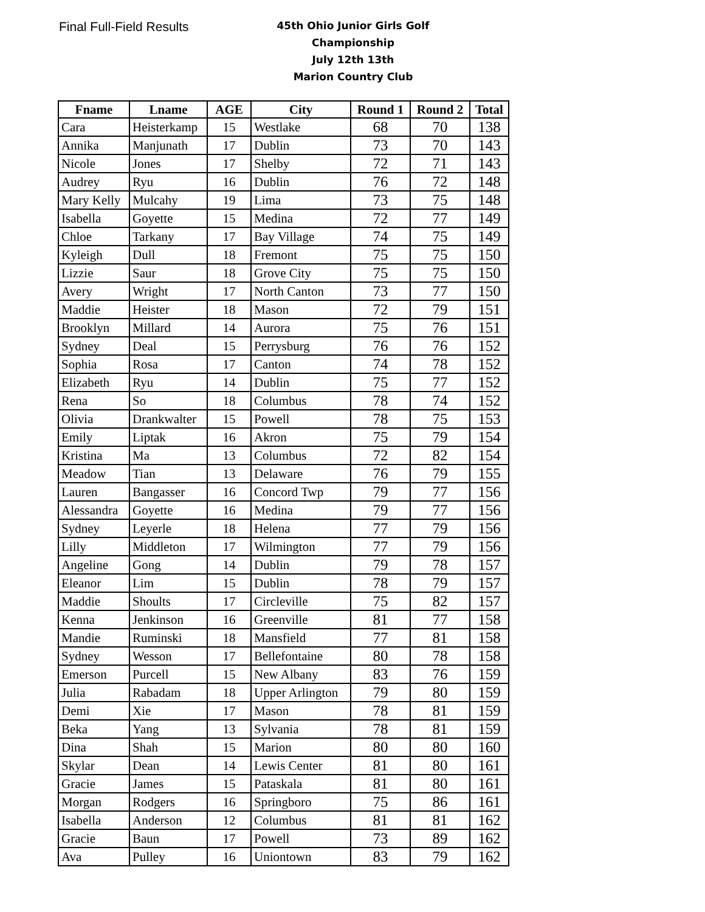Final Full-Field Results
45th Ohio Junior Girls Golf Championship
July 12th 13th
Marion Country Club
| Fname | Lname | AGE | City | Round 1 | Round 2 | Total |
| --- | --- | --- | --- | --- | --- | --- |
| Cara | Heisterkamp | 15 | Westlake | 68 | 70 | 138 |
| Annika | Manjunath | 17 | Dublin | 73 | 70 | 143 |
| Nicole | Jones | 17 | Shelby | 72 | 71 | 143 |
| Audrey | Ryu | 16 | Dublin | 76 | 72 | 148 |
| Mary Kelly | Mulcahy | 19 | Lima | 73 | 75 | 148 |
| Isabella | Goyette | 15 | Medina | 72 | 77 | 149 |
| Chloe | Tarkany | 17 | Bay Village | 74 | 75 | 149 |
| Kyleigh | Dull | 18 | Fremont | 75 | 75 | 150 |
| Lizzie | Saur | 18 | Grove City | 75 | 75 | 150 |
| Avery | Wright | 17 | North Canton | 73 | 77 | 150 |
| Maddie | Heister | 18 | Mason | 72 | 79 | 151 |
| Brooklyn | Millard | 14 | Aurora | 75 | 76 | 151 |
| Sydney | Deal | 15 | Perrysburg | 76 | 76 | 152 |
| Sophia | Rosa | 17 | Canton | 74 | 78 | 152 |
| Elizabeth | Ryu | 14 | Dublin | 75 | 77 | 152 |
| Rena | So | 18 | Columbus | 78 | 74 | 152 |
| Olivia | Drankwalter | 15 | Powell | 78 | 75 | 153 |
| Emily | Liptak | 16 | Akron | 75 | 79 | 154 |
| Kristina | Ma | 13 | Columbus | 72 | 82 | 154 |
| Meadow | Tian | 13 | Delaware | 76 | 79 | 155 |
| Lauren | Bangasser | 16 | Concord Twp | 79 | 77 | 156 |
| Alessandra | Goyette | 16 | Medina | 79 | 77 | 156 |
| Sydney | Leyerle | 18 | Helena | 77 | 79 | 156 |
| Lilly | Middleton | 17 | Wilmington | 77 | 79 | 156 |
| Angeline | Gong | 14 | Dublin | 79 | 78 | 157 |
| Eleanor | Lim | 15 | Dublin | 78 | 79 | 157 |
| Maddie | Shoults | 17 | Circleville | 75 | 82 | 157 |
| Kenna | Jenkinson | 16 | Greenville | 81 | 77 | 158 |
| Mandie | Ruminski | 18 | Mansfield | 77 | 81 | 158 |
| Sydney | Wesson | 17 | Bellefontaine | 80 | 78 | 158 |
| Emerson | Purcell | 15 | New Albany | 83 | 76 | 159 |
| Julia | Rabadam | 18 | Upper Arlington | 79 | 80 | 159 |
| Demi | Xie | 17 | Mason | 78 | 81 | 159 |
| Beka | Yang | 13 | Sylvania | 78 | 81 | 159 |
| Dina | Shah | 15 | Marion | 80 | 80 | 160 |
| Skylar | Dean | 14 | Lewis Center | 81 | 80 | 161 |
| Gracie | James | 15 | Pataskala | 81 | 80 | 161 |
| Morgan | Rodgers | 16 | Springboro | 75 | 86 | 161 |
| Isabella | Anderson | 12 | Columbus | 81 | 81 | 162 |
| Gracie | Baun | 17 | Powell | 73 | 89 | 162 |
| Ava | Pulley | 16 | Uniontown | 83 | 79 | 162 |